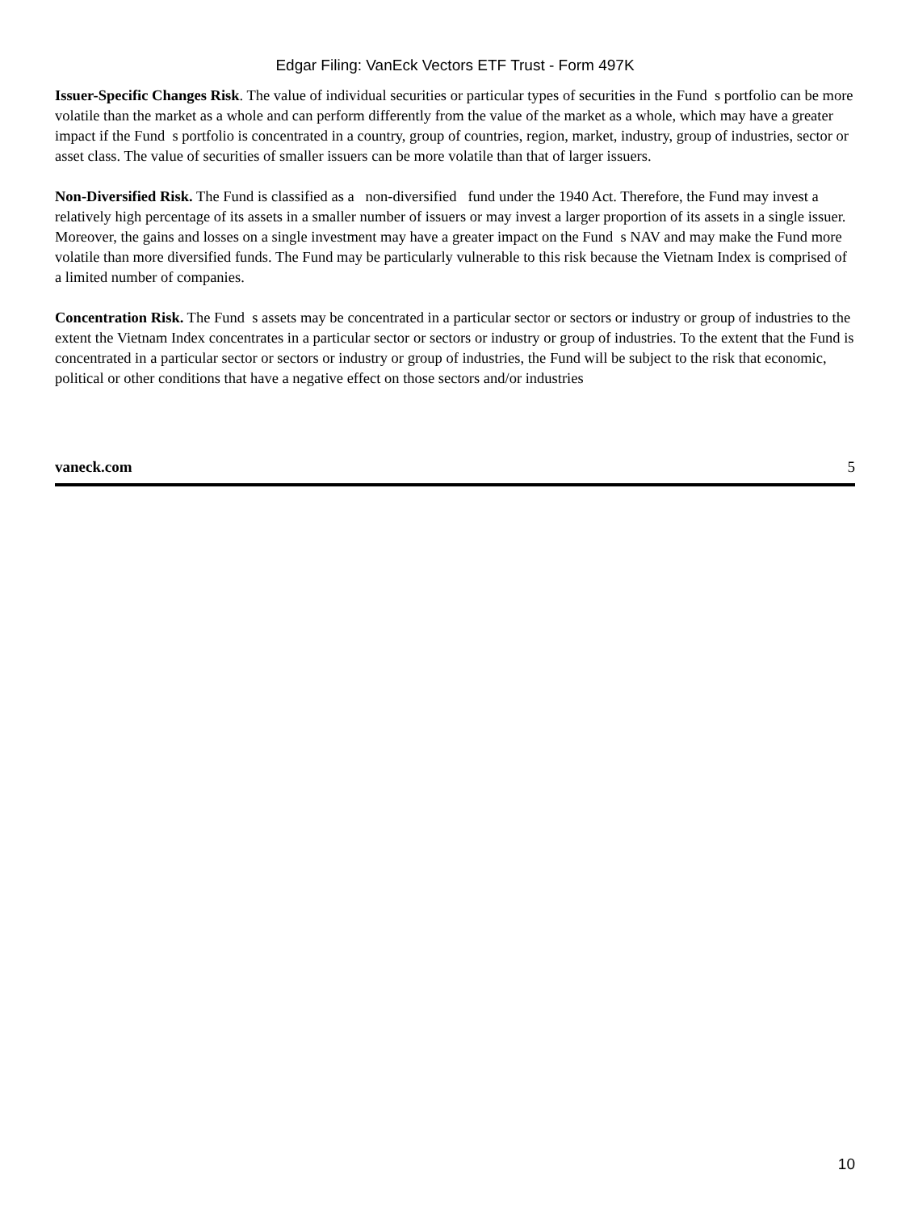Edgar Filing: VanEck Vectors ETF Trust - Form 497K
Issuer-Specific Changes Risk. The value of individual securities or particular types of securities in the Fund s portfolio can be more volatile than the market as a whole and can perform differently from the value of the market as a whole, which may have a greater impact if the Fund s portfolio is concentrated in a country, group of countries, region, market, industry, group of industries, sector or asset class. The value of securities of smaller issuers can be more volatile than that of larger issuers.
Non-Diversified Risk. The Fund is classified as a non-diversified fund under the 1940 Act. Therefore, the Fund may invest a relatively high percentage of its assets in a smaller number of issuers or may invest a larger proportion of its assets in a single issuer. Moreover, the gains and losses on a single investment may have a greater impact on the Fund s NAV and may make the Fund more volatile than more diversified funds. The Fund may be particularly vulnerable to this risk because the Vietnam Index is comprised of a limited number of companies.
Concentration Risk. The Fund s assets may be concentrated in a particular sector or sectors or industry or group of industries to the extent the Vietnam Index concentrates in a particular sector or sectors or industry or group of industries. To the extent that the Fund is concentrated in a particular sector or sectors or industry or group of industries, the Fund will be subject to the risk that economic, political or other conditions that have a negative effect on those sectors and/or industries
vaneck.com 5
10